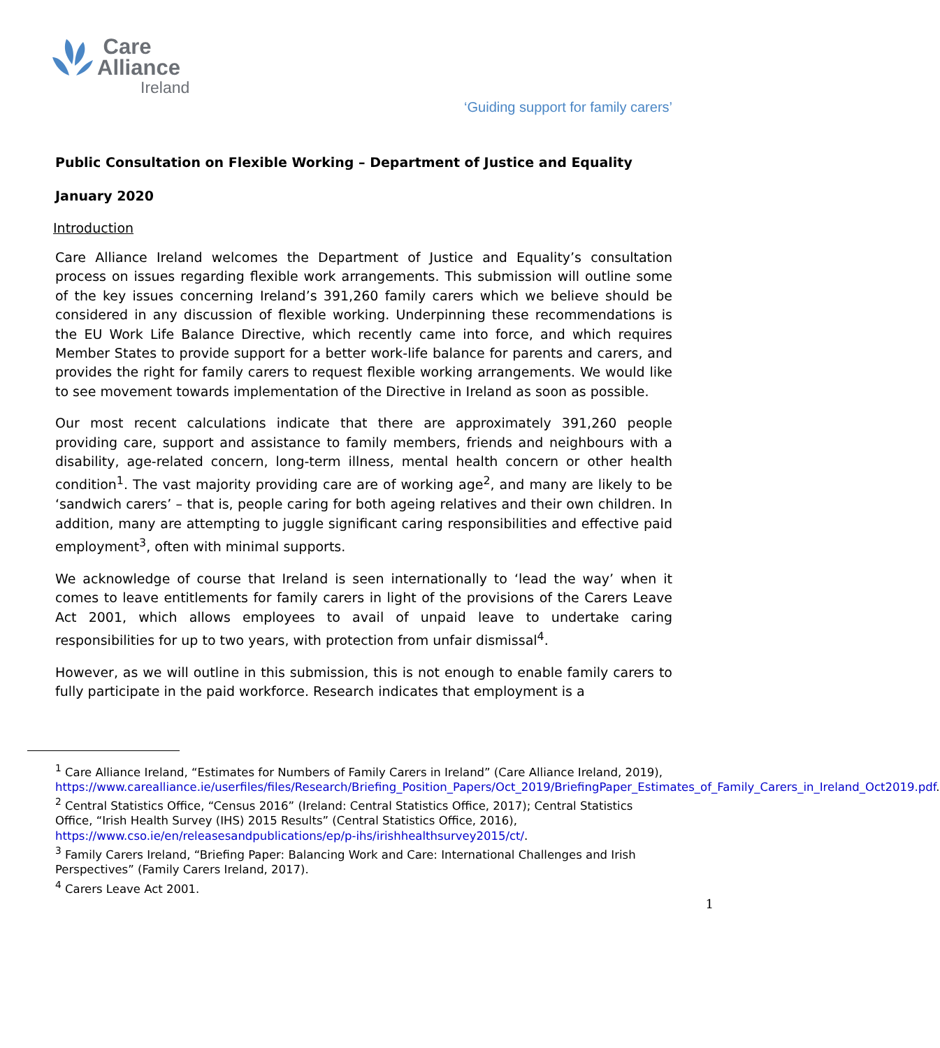Care
Alliance
Ireland
‘Guiding support for family carers’
Public Consultation on Flexible Working – Department of Justice and Equality
January 2020
Introduction
Care Alliance Ireland welcomes the Department of Justice and Equality’s consultation process on issues regarding flexible work arrangements. This submission will outline some of the key issues concerning Ireland’s 391,260 family carers which we believe should be considered in any discussion of flexible working. Underpinning these recommendations is the EU Work Life Balance Directive, which recently came into force, and which requires Member States to provide support for a better work-life balance for parents and carers, and provides the right for family carers to request flexible working arrangements. We would like to see movement towards implementation of the Directive in Ireland as soon as possible.
Our most recent calculations indicate that there are approximately 391,260 people providing care, support and assistance to family members, friends and neighbours with a disability, age-related concern, long-term illness, mental health concern or other health condition<sup>1</sup>. The vast majority providing care are of working age<sup>2</sup>, and many are likely to be ‘sandwich carers’ – that is, people caring for both ageing relatives and their own children. In addition, many are attempting to juggle significant caring responsibilities and effective paid employment<sup>3</sup>, often with minimal supports.
We acknowledge of course that Ireland is seen internationally to ‘lead the way’ when it comes to leave entitlements for family carers in light of the provisions of the Carers Leave Act 2001, which allows employees to avail of unpaid leave to undertake caring responsibilities for up to two years, with protection from unfair dismissal<sup>4</sup>.
However, as we will outline in this submission, this is not enough to enable family carers to fully participate in the paid workforce. Research indicates that employment is a
<sup>1</sup> Care Alliance Ireland, “Estimates for Numbers of Family Carers in Ireland” (Care Alliance Ireland, 2019), https://www.carealliance.ie/userfiles/files/Research/Briefing_Position_Papers/Oct_2019/BriefingPaper_Estimates_of_Family_Carers_in_Ireland_Oct2019.pdf.
<sup>2</sup> Central Statistics Office, “Census 2016” (Ireland: Central Statistics Office, 2017); Central Statistics Office, “Irish Health Survey (IHS) 2015 Results” (Central Statistics Office, 2016), https://www.cso.ie/en/releasesandpublications/ep/p-ihs/irishhealthsurvey2015/ct/.
<sup>3</sup> Family Carers Ireland, “Briefing Paper: Balancing Work and Care: International Challenges and Irish Perspectives” (Family Carers Ireland, 2017).
<sup>4</sup> Carers Leave Act 2001.
1